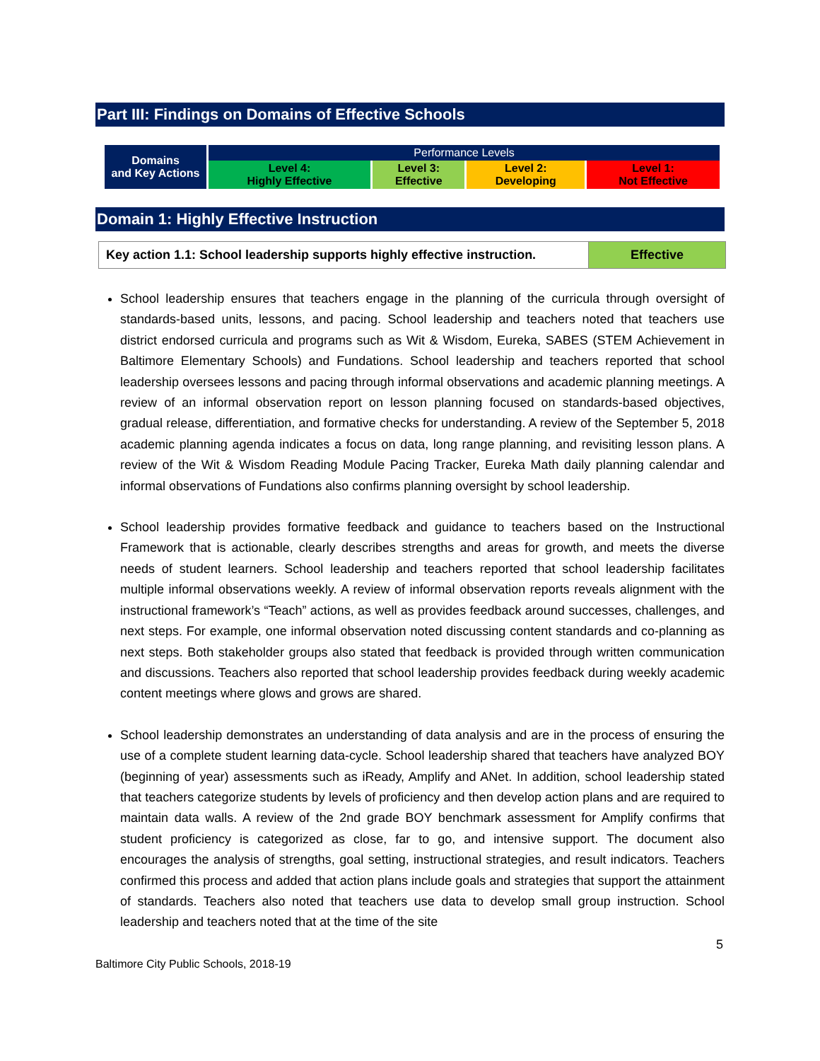Part III: Findings on Domains of Effective Schools
| Domains and Key Actions | Performance Levels | | | |
| | Level 4: Highly Effective | Level 3: Effective | Level 2: Developing | Level 1: Not Effective |
Domain 1: Highly Effective Instruction
| Key action 1.1: School leadership supports highly effective instruction. | Effective |
School leadership ensures that teachers engage in the planning of the curricula through oversight of standards-based units, lessons, and pacing. School leadership and teachers noted that teachers use district endorsed curricula and programs such as Wit & Wisdom, Eureka, SABES (STEM Achievement in Baltimore Elementary Schools) and Fundations. School leadership and teachers reported that school leadership oversees lessons and pacing through informal observations and academic planning meetings. A review of an informal observation report on lesson planning focused on standards-based objectives, gradual release, differentiation, and formative checks for understanding. A review of the September 5, 2018 academic planning agenda indicates a focus on data, long range planning, and revisiting lesson plans. A review of the Wit & Wisdom Reading Module Pacing Tracker, Eureka Math daily planning calendar and informal observations of Fundations also confirms planning oversight by school leadership.
School leadership provides formative feedback and guidance to teachers based on the Instructional Framework that is actionable, clearly describes strengths and areas for growth, and meets the diverse needs of student learners. School leadership and teachers reported that school leadership facilitates multiple informal observations weekly. A review of informal observation reports reveals alignment with the instructional framework’s “Teach” actions, as well as provides feedback around successes, challenges, and next steps. For example, one informal observation noted discussing content standards and co-planning as next steps. Both stakeholder groups also stated that feedback is provided through written communication and discussions. Teachers also reported that school leadership provides feedback during weekly academic content meetings where glows and grows are shared.
School leadership demonstrates an understanding of data analysis and are in the process of ensuring the use of a complete student learning data-cycle. School leadership shared that teachers have analyzed BOY (beginning of year) assessments such as iReady, Amplify and ANet. In addition, school leadership stated that teachers categorize students by levels of proficiency and then develop action plans and are required to maintain data walls. A review of the 2nd grade BOY benchmark assessment for Amplify confirms that student proficiency is categorized as close, far to go, and intensive support. The document also encourages the analysis of strengths, goal setting, instructional strategies, and result indicators. Teachers confirmed this process and added that action plans include goals and strategies that support the attainment of standards. Teachers also noted that teachers use data to develop small group instruction. School leadership and teachers noted that at the time of the site
5
Baltimore City Public Schools, 2018-19